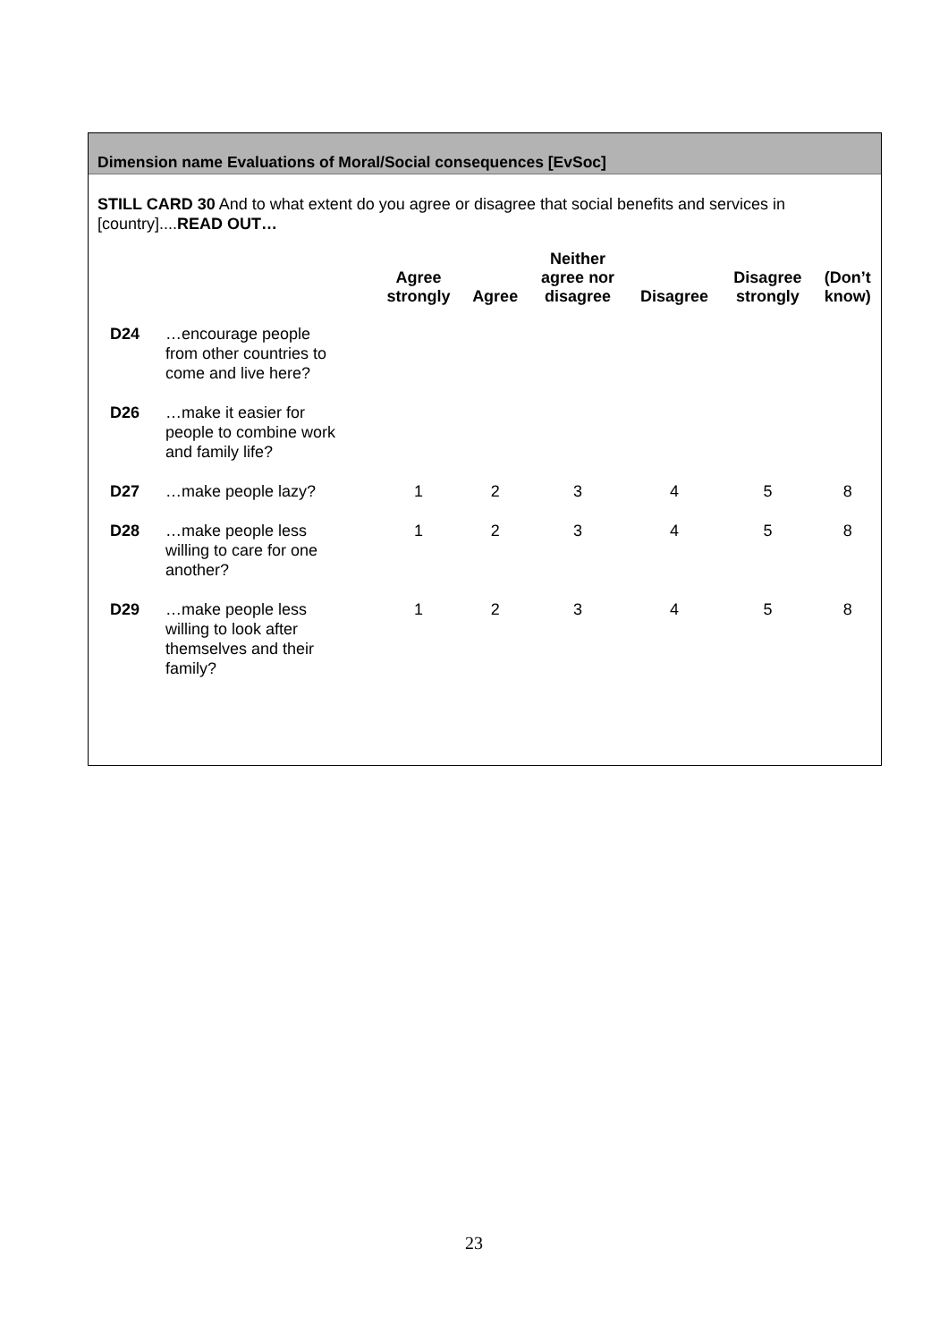Dimension name Evaluations of Moral/Social consequences [EvSoc]
STILL CARD 30 And to what extent do you agree or disagree that social benefits and services in [country]....READ OUT…
| | | Agree strongly | Agree | Neither agree nor disagree | Disagree | Disagree strongly | (Don’t know) |
| --- | --- | --- | --- | --- | --- | --- | --- |
| D24 | …encourage people from other countries to come and live here? | | | | | | |
| D26 | …make it easier for people to combine work and family life? | | | | | | |
| D27 | …make people lazy? | 1 | 2 | 3 | 4 | 5 | 8 |
| D28 | …make people less willing to care for one another? | 1 | 2 | 3 | 4 | 5 | 8 |
| D29 | …make people less willing to look after themselves and their family? | 1 | 2 | 3 | 4 | 5 | 8 |
23